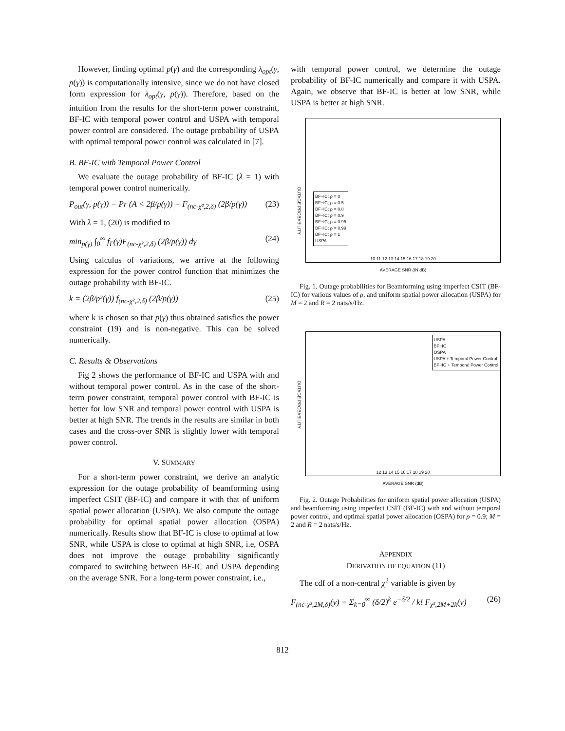However, finding optimal p(γ) and the corresponding λ<sub>opt</sub>(γ, p(γ)) is computationally intensive, since we do not have closed form expression for λ<sub>opt</sub>(γ, p(γ)). Therefore, based on the intuition from the results for the short-term power constraint, BF-IC with temporal power control and USPA with temporal power control are considered. The outage probability of USPA with optimal temporal power control was calculated in [7].
B. BF-IC with Temporal Power Control
We evaluate the outage probability of BF-IC (λ = 1) with temporal power control numerically.
P<sub>out</sub>(γ, p(γ)) = Pr (A < 2β/p(γ)) = F<sub>(nc-χ²,2,δ)</sub> (2β/p(γ)) (23)
With λ = 1, (20) is modified to
min<sub>p(γ)</sub> ∫<sub>0</sub><sup>∞</sup> f<sub>Γ</sub>(γ)F<sub>(nc-χ²,2,δ)</sub> (2β/p(γ)) dγ (24)
Using calculus of variations, we arrive at the following expression for the power control function that minimizes the outage probability with BF-IC.
k = (2β/p²(γ)) f<sub>(nc-χ²,2,δ)</sub> (2β/p(γ)) (25)
where k is chosen so that p(γ) thus obtained satisfies the power constraint (19) and is non-negative. This can be solved numerically.
C. Results & Observations
Fig 2 shows the performance of BF-IC and USPA with and without temporal power control. As in the case of the short-term power constraint, temporal power control with BF-IC is better for low SNR and temporal power control with USPA is better at high SNR. The trends in the results are similar in both cases and the cross-over SNR is slightly lower with temporal power control.
V. SUMMARY
For a short-term power constraint, we derive an analytic expression for the outage probability of beamforming using imperfect CSIT (BF-IC) and compare it with that of uniform spatial power allocation (USPA). We also compute the outage probability for optimal spatial power allocation (OSPA) numerically. Results show that BF-IC is close to optimal at low SNR, while USPA is close to optimal at high SNR, i.e, OSPA does not improve the outage probability significantly compared to switching between BF-IC and USPA depending on the average SNR. For a long-term power constraint, i.e.,
with temporal power control, we determine the outage probability of BF-IC numerically and compare it with USPA. Again, we observe that BF-IC is better at low SNR, while USPA is better at high SNR.
BF−IC; ρ = 0
BF−IC; ρ = 0.5
BF−IC; ρ = 0.8
BF−IC; ρ = 0.9
BF−IC; ρ = 0.95
BF−IC; ρ = 0.99
BF−IC; ρ = 1
USPA
10 11 12 13 14 15 16 17 18 19 20
AVERAGE SNR (IN dB)
OUTAGE PROBABILITY
Fig. 1. Outage probabilities for Beamforming using imperfect CSIT (BF-IC) for various values of ρ, and uniform spatial power allocation (USPA) for M = 2 and R = 2 nats/s/Hz.
USPA
BF−IC
OSPA
USPA + Temporal Power Control
BF−IC + Temporal Power Control
12 13 14 15 16 17 18 19 20
AVERAGE SNR (dB)
OUTAGE PROBABILITY
Fig. 2. Outage Probabilities for uniform spatial power allocation (USPA) and beamforming using imperfect CSIT (BF-IC) with and without temporal power control, and optimal spatial power allocation (OSPA) for ρ = 0.9; M = 2 and R = 2 nats/s/Hz.
APPENDIX
DERIVATION OF EQUATION (11)
The cdf of a non-central χ<sup>2</sup> variable is given by
F<sub>(nc-χ²,2M,δ)</sub>(y) = Σ<sub>k=0</sub><sup>∞</sup> (δ/2)<sup>k</sup> e<sup>−δ/2</sup> / k! F<sub>χ²,2M+2k</sub>(y) (26)
812